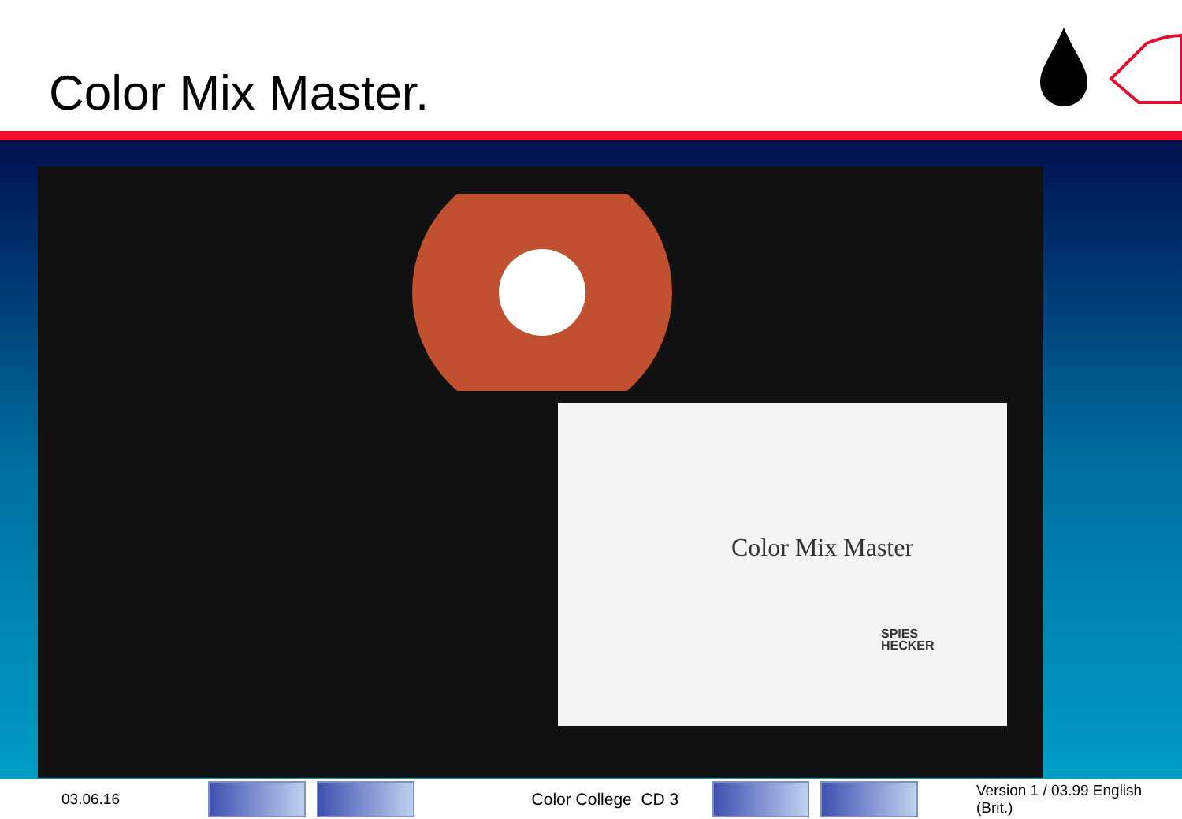Color Mix Master.
Color Mix Master
SPIES
HECKER
03.06.16
Color College CD 3
Version 1 / 03.99 English (Brit.)